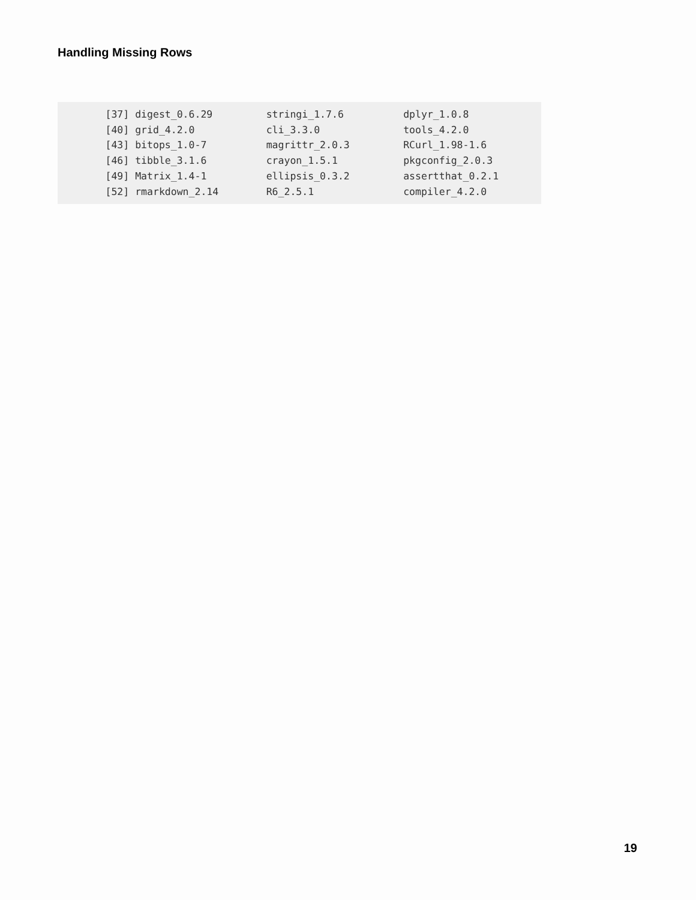Handling Missing Rows
        [37] digest_0.6.29         stringi_1.7.6          dplyr_1.0.8
        [40] grid_4.2.0            cli_3.3.0              tools_4.2.0
        [43] bitops_1.0-7          magrittr_2.0.3         RCurl_1.98-1.6
        [46] tibble_3.1.6          crayon_1.5.1           pkgconfig_2.0.3
        [49] Matrix_1.4-1          ellipsis_0.3.2         assertthat_0.2.1
        [52] rmarkdown_2.14        R6_2.5.1               compiler_4.2.0
19